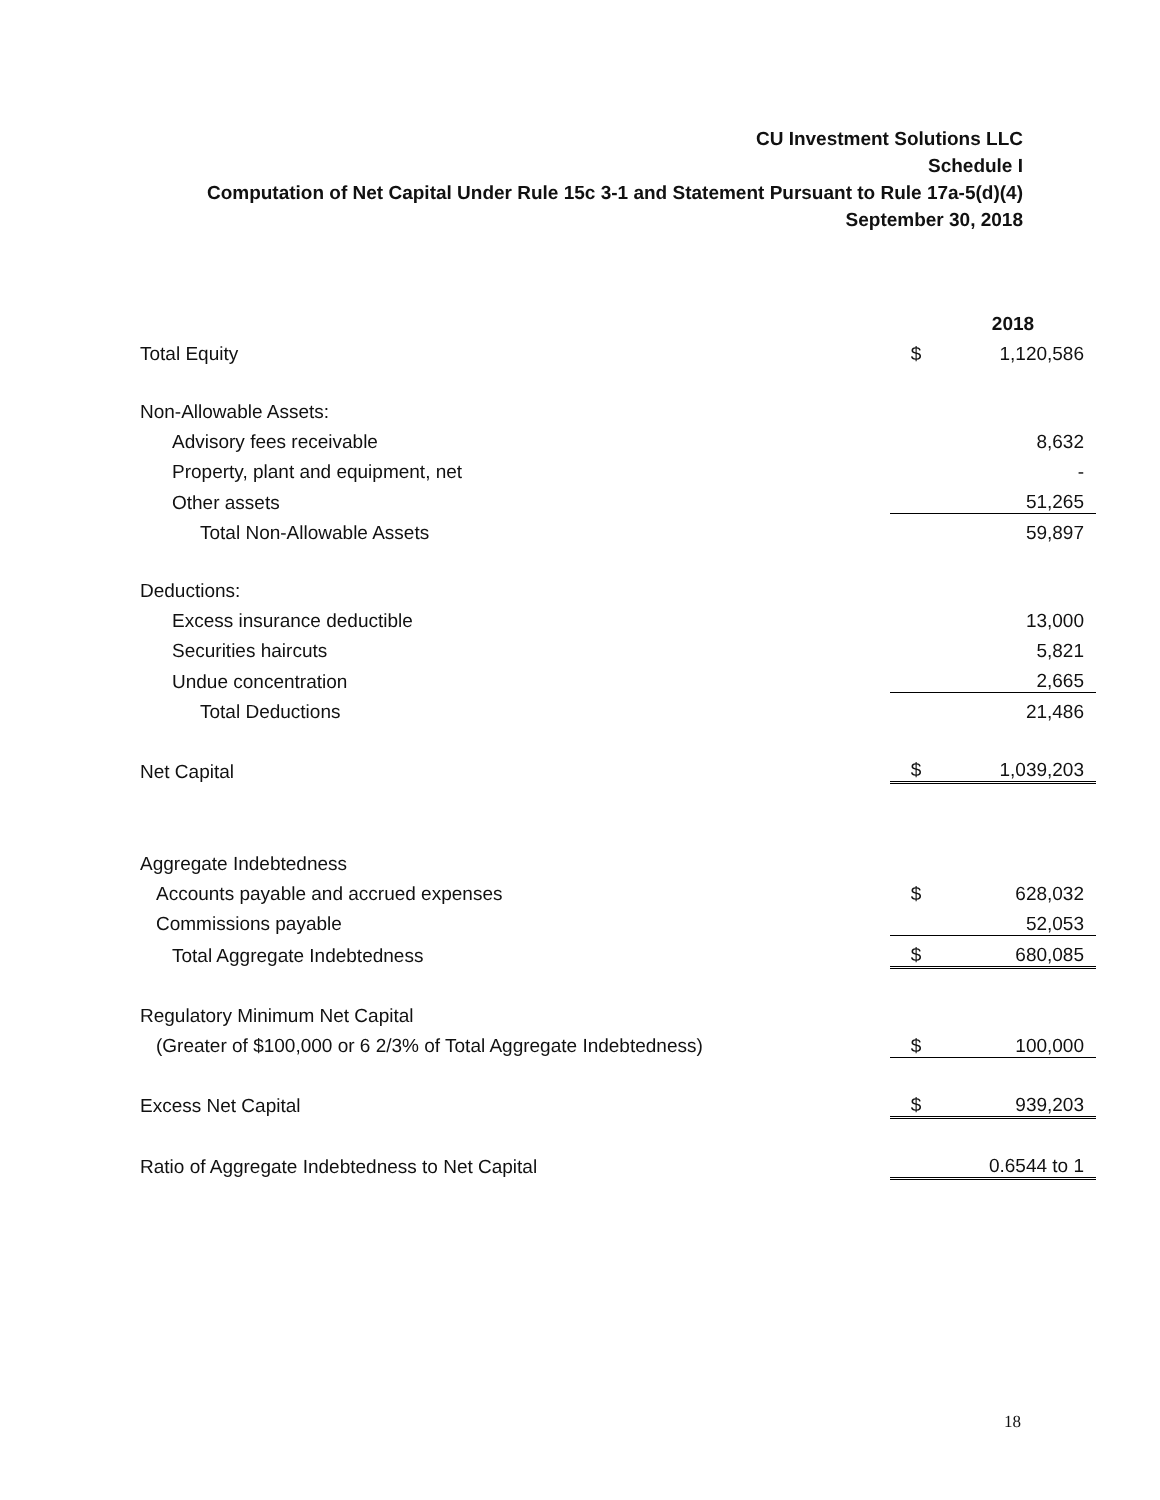CU Investment Solutions LLC
Schedule I
Computation of Net Capital Under Rule 15c 3-1 and Statement Pursuant to Rule 17a-5(d)(4)
September 30, 2018
| | | 2018 |
| Total Equity | $ | 1,120,586 |
| Non-Allowable Assets: | | |
| Advisory fees receivable | | 8,632 |
| Property, plant and equipment, net | | - |
| Other assets | | 51,265 |
| Total Non-Allowable Assets | | 59,897 |
| Deductions: | | |
| Excess insurance deductible | | 13,000 |
| Securities haircuts | | 5,821 |
| Undue concentration | | 2,665 |
| Total Deductions | | 21,486 |
| Net Capital | $ | 1,039,203 |
| Aggregate Indebtedness | | |
| Accounts payable and accrued expenses | $ | 628,032 |
| Commissions payable | | 52,053 |
| Total Aggregate Indebtedness | $ | 680,085 |
| Regulatory Minimum Net Capital | | |
| (Greater of $100,000 or 6 2/3% of Total Aggregate Indebtedness) | $ | 100,000 |
| Excess Net Capital | $ | 939,203 |
| Ratio of Aggregate Indebtedness to Net Capital | | 0.6544 to 1 |
18